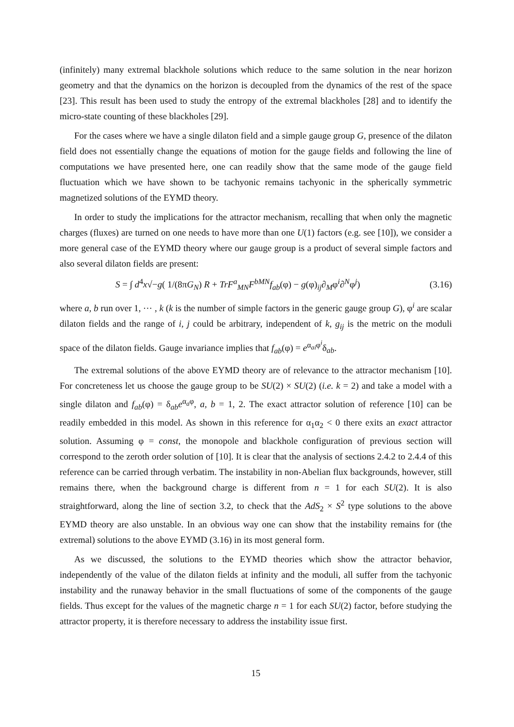(infinitely) many extremal blackhole solutions which reduce to the same solution in the near horizon geometry and that the dynamics on the horizon is decoupled from the dynamics of the rest of the space [23]. This result has been used to study the entropy of the extremal blackholes [28] and to identify the micro-state counting of these blackholes [29].
For the cases where we have a single dilaton field and a simple gauge group G, presence of the dilaton field does not essentially change the equations of motion for the gauge fields and following the line of computations we have presented here, one can readily show that the same mode of the gauge field fluctuation which we have shown to be tachyonic remains tachyonic in the spherically symmetric magnetized solutions of the EYMD theory.
In order to study the implications for the attractor mechanism, recalling that when only the magnetic charges (fluxes) are turned on one needs to have more than one U(1) factors (e.g. see [10]), we consider a more general case of the EYMD theory where our gauge group is a product of several simple factors and also several dilaton fields are present:
S = ∫ d<sup>4</sup>x√−g( 1/(8πG<sub>N</sub>) R + TrF<sup>a</sup><sub>MN</sub>F<sup>bMN</sup>f<sub>ab</sub>(φ) − g(φ)<sub>ij</sub>∂<sub>M</sub>φ<sup>i</sup>∂<sup>N</sup>φ<sup>j</sup>) (3.16)
where a, b run over 1, ⋯ , k (k is the number of simple factors in the generic gauge group G), φ<sup>i</sup> are scalar dilaton fields and the range of i, j could be arbitrary, independent of k, g<sub>ij</sub> is the metric on the moduli space of the dilaton fields. Gauge invariance implies that f<sub>ab</sub>(φ) = e<sup>α<sub>ai</sub>φ<sup>i</sup></sup>δ<sub>ab</sub>.
The extremal solutions of the above EYMD theory are of relevance to the attractor mechanism [10]. For concreteness let us choose the gauge group to be SU(2) × SU(2) (i.e. k = 2) and take a model with a single dilaton and f<sub>ab</sub>(φ) = δ<sub>ab</sub>e<sup>α<sub>a</sub>φ</sup>, a, b = 1, 2. The exact attractor solution of reference [10] can be readily embedded in this model. As shown in this reference for α<sub>1</sub>α<sub>2</sub> < 0 there exits an exact attractor solution. Assuming φ = const, the monopole and blackhole configuration of previous section will correspond to the zeroth order solution of [10]. It is clear that the analysis of sections 2.4.2 to 2.4.4 of this reference can be carried through verbatim. The instability in non-Abelian flux backgrounds, however, still remains there, when the background charge is different from n = 1 for each SU(2). It is also straightforward, along the line of section 3.2, to check that the AdS<sub>2</sub> × S<sup>2</sup> type solutions to the above EYMD theory are also unstable. In an obvious way one can show that the instability remains for (the extremal) solutions to the above EYMD (3.16) in its most general form.
As we discussed, the solutions to the EYMD theories which show the attractor behavior, independently of the value of the dilaton fields at infinity and the moduli, all suffer from the tachyonic instability and the runaway behavior in the small fluctuations of some of the components of the gauge fields. Thus except for the values of the magnetic charge n = 1 for each SU(2) factor, before studying the attractor property, it is therefore necessary to address the instability issue first.
15